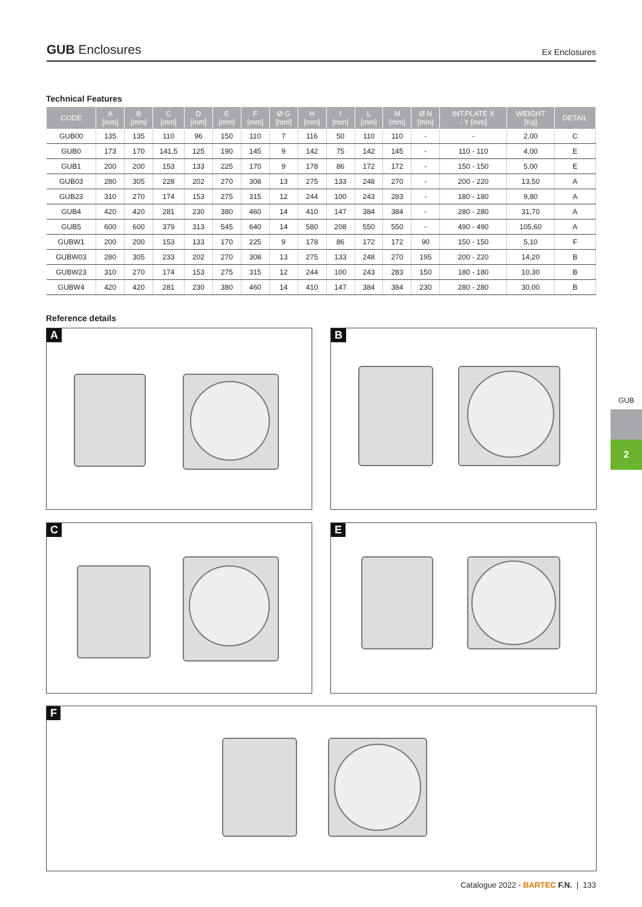GUB Enclosures Ex Enclosures
Technical Features
| CODE | A [mm] | B [mm] | C [mm] | D [mm] | E [mm] | F [mm] | Ø G [mm] | H [mm] | I [mm] | L [mm] | M [mm] | Ø N [mm] | INT.PLATE X - Y [mm] | WEIGHT [Kg] | DETAIL |
| --- | --- | --- | --- | --- | --- | --- | --- | --- | --- | --- | --- | --- | --- | --- | --- |
| GUB00 | 135 | 135 | 110 | 96 | 150 | 110 | 7 | 116 | 50 | 110 | 110 | - | - | 2,00 | C |
| GUB0 | 173 | 170 | 141,5 | 125 | 190 | 145 | 9 | 142 | 75 | 142 | 145 | - | 110 - 110 | 4,00 | E |
| GUB1 | 200 | 200 | 153 | 133 | 225 | 170 | 9 | 178 | 86 | 172 | 172 | - | 150 - 150 | 5,00 | E |
| GUB03 | 280 | 305 | 228 | 202 | 270 | 308 | 13 | 275 | 133 | 248 | 270 | - | 200 - 220 | 13,50 | A |
| GUB23 | 310 | 270 | 174 | 153 | 275 | 315 | 12 | 244 | 100 | 243 | 283 | - | 180 - 180 | 9,80 | A |
| GUB4 | 420 | 420 | 281 | 230 | 380 | 460 | 14 | 410 | 147 | 384 | 384 | - | 280 - 280 | 31,70 | A |
| GUB5 | 600 | 600 | 379 | 313 | 545 | 640 | 14 | 580 | 208 | 550 | 550 | - | 490 - 490 | 105,60 | A |
| GUBW1 | 200 | 200 | 153 | 133 | 170 | 225 | 9 | 178 | 86 | 172 | 172 | 90 | 150 - 150 | 5,10 | F |
| GUBW03 | 280 | 305 | 233 | 202 | 270 | 308 | 13 | 275 | 133 | 248 | 270 | 195 | 200 - 220 | 14,20 | B |
| GUBW23 | 310 | 270 | 174 | 153 | 275 | 315 | 12 | 244 | 100 | 243 | 283 | 150 | 180 - 180 | 10,30 | B |
| GUBW4 | 420 | 420 | 281 | 230 | 380 | 460 | 14 | 410 | 147 | 384 | 384 | 230 | 280 - 280 | 30,00 | B |
Reference details
A B
C E
F
GUB
2
Catalogue 2022 - BARTEC F.N. | 133